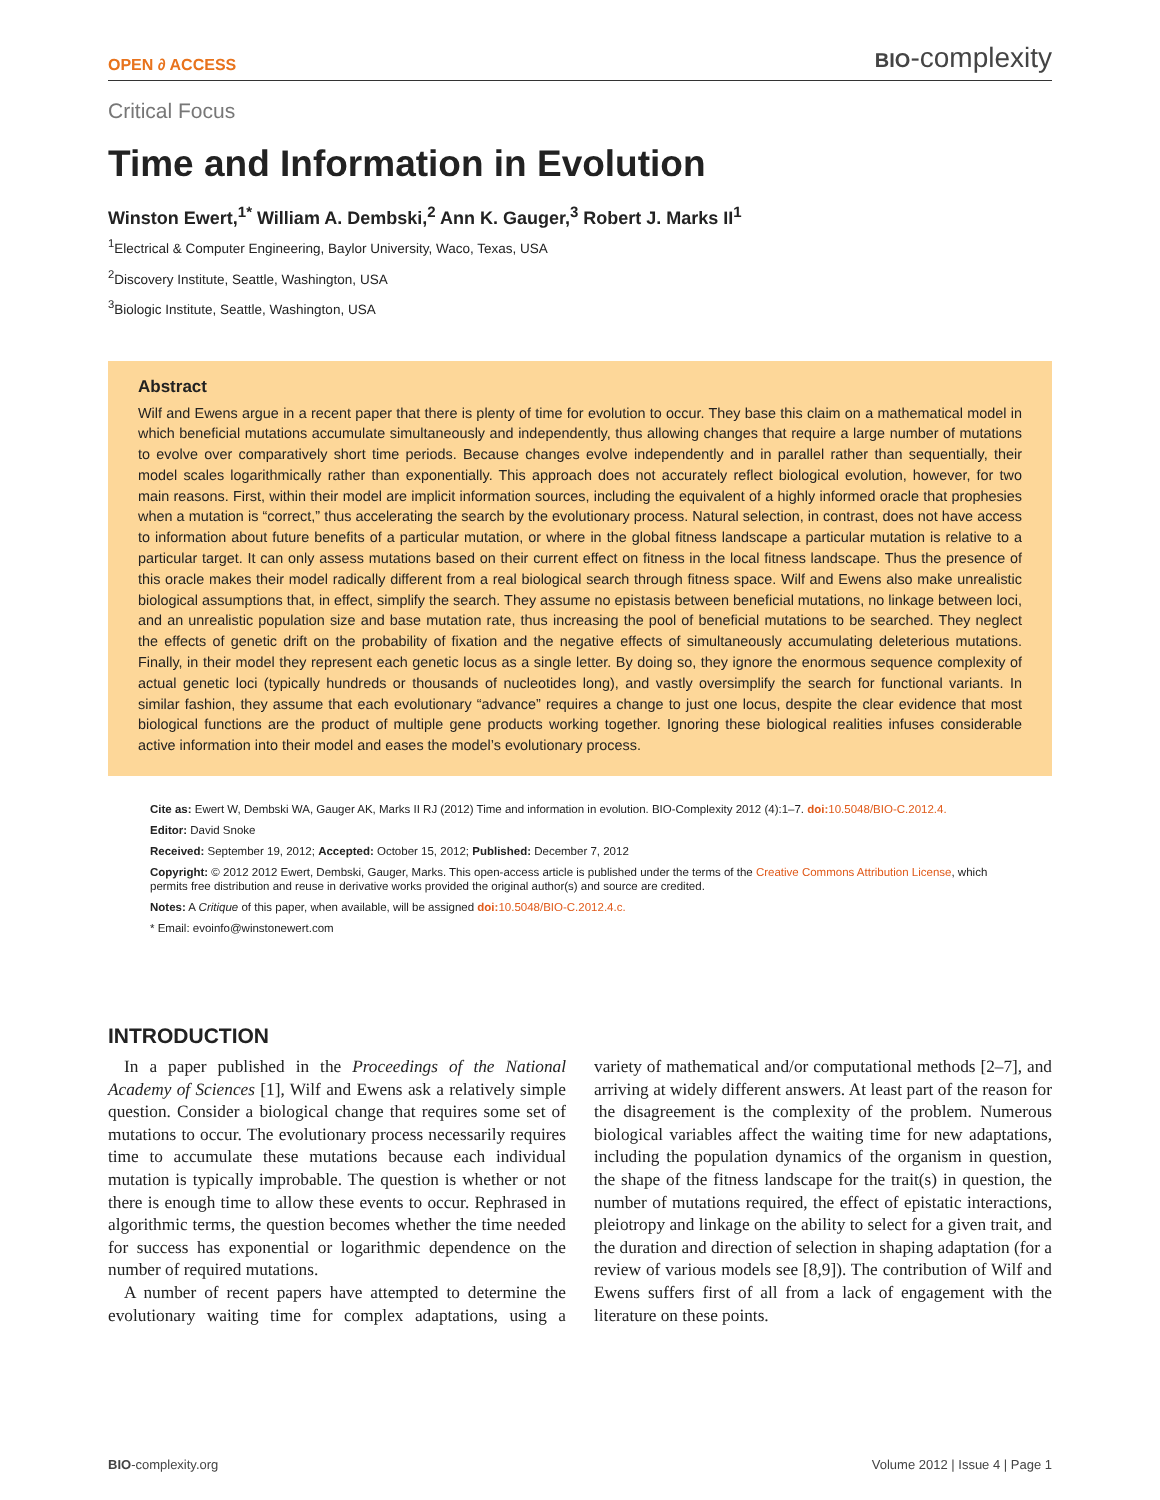OPEN ∂ ACCESS BIO-complexity
Critical Focus
Time and Information in Evolution
Winston Ewert,<sup>1*</sup> William A. Dembski,<sup>2</sup> Ann K. Gauger,<sup>3</sup> Robert J. Marks II<sup>1</sup>
<sup>1</sup> Electrical & Computer Engineering, Baylor University, Waco, Texas, USA
<sup>2</sup> Discovery Institute, Seattle, Washington, USA
<sup>3</sup> Biologic Institute, Seattle, Washington, USA
Abstract
Wilf and Ewens argue in a recent paper that there is plenty of time for evolution to occur. They base this claim on a mathematical model in which beneficial mutations accumulate simultaneously and independently, thus allowing changes that require a large number of mutations to evolve over comparatively short time periods. Because changes evolve independently and in parallel rather than sequentially, their model scales logarithmically rather than exponentially. This approach does not accurately reflect biological evolution, however, for two main reasons. First, within their model are implicit information sources, including the equivalent of a highly informed oracle that prophesies when a mutation is “correct,” thus accelerating the search by the evolutionary process. Natural selection, in contrast, does not have access to information about future benefits of a particular mutation, or where in the global fitness landscape a particular mutation is relative to a particular target. It can only assess mutations based on their current effect on fitness in the local fitness landscape. Thus the presence of this oracle makes their model radically different from a real biological search through fitness space. Wilf and Ewens also make unrealistic biological assumptions that, in effect, simplify the search. They assume no epistasis between beneficial mutations, no linkage between loci, and an unrealistic population size and base mutation rate, thus increasing the pool of beneficial mutations to be searched. They neglect the effects of genetic drift on the probability of fixation and the negative effects of simultaneously accumulating deleterious mutations. Finally, in their model they represent each genetic locus as a single letter. By doing so, they ignore the enormous sequence complexity of actual genetic loci (typically hundreds or thousands of nucleotides long), and vastly oversimplify the search for functional variants. In similar fashion, they assume that each evolutionary “advance” requires a change to just one locus, despite the clear evidence that most biological functions are the product of multiple gene products working together. Ignoring these biological realities infuses considerable active information into their model and eases the model’s evolutionary process.
Cite as: Ewert W, Dembski WA, Gauger AK, Marks II RJ (2012) Time and information in evolution. BIO-Complexity 2012 (4):1–7. doi: 10.5048/BIO-C.2012.4.
Editor: David Snoke
Received: September 19, 2012; Accepted: October 15, 2012; Published: December 7, 2012
Copyright: © 2012 2012 Ewert, Dembski, Gauger, Marks. This open-access article is published under the terms of the Creative Commons Attribution License, which permits free distribution and reuse in derivative works provided the original author(s) and source are credited.
Notes: A Critique of this paper, when available, will be assigned doi: 10.5048/BIO-C.2012.4.c.
* Email: evoinfo@winstonewert.com
INTRODUCTION
In a paper published in the Proceedings of the National Academy of Sciences [1], Wilf and Ewens ask a relatively simple question. Consider a biological change that requires some set of mutations to occur. The evolutionary process necessarily requires time to accumulate these mutations because each individual mutation is typically improbable. The question is whether or not there is enough time to allow these events to occur. Rephrased in algorithmic terms, the question becomes whether the time needed for success has exponential or logarithmic dependence on the number of required mutations.
A number of recent papers have attempted to determine the evolutionary waiting time for complex adaptations, using a variety of mathematical and/or computational methods [2–7], and arriving at widely different answers. At least part of the reason for the disagreement is the complexity of the problem. Numerous biological variables affect the waiting time for new adaptations, including the population dynamics of the organism in question, the shape of the fitness landscape for the trait(s) in question, the number of mutations required, the effect of epistatic interactions, pleiotropy and linkage on the ability to select for a given trait, and the duration and direction of selection in shaping adaptation (for a review of various models see [8,9]). The contribution of Wilf and Ewens suffers first of all from a lack of engagement with the literature on these points.
BIO-complexity.org Volume 2012 | Issue 4 | Page 1